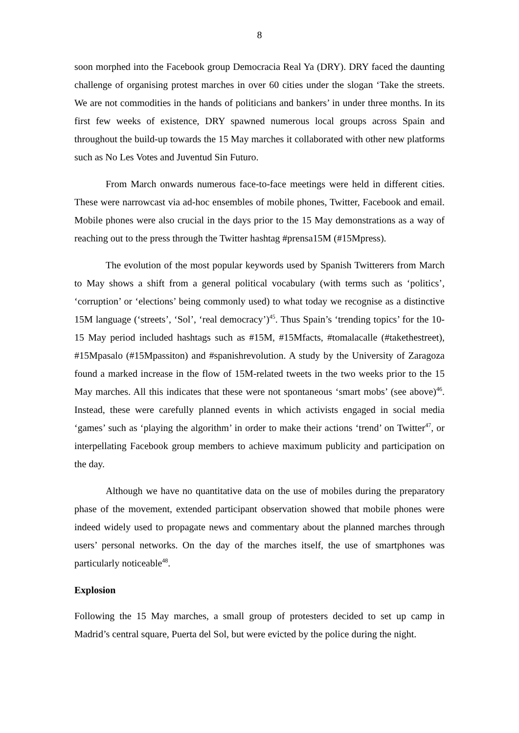8
soon morphed into the Facebook group Democracia Real Ya (DRY). DRY faced the daunting challenge of organising protest marches in over 60 cities under the slogan ‘Take the streets. We are not commodities in the hands of politicians and bankers’ in under three months. In its first few weeks of existence, DRY spawned numerous local groups across Spain and throughout the build-up towards the 15 May marches it collaborated with other new platforms such as No Les Votes and Juventud Sin Futuro.
From March onwards numerous face-to-face meetings were held in different cities. These were narrowcast via ad-hoc ensembles of mobile phones, Twitter, Facebook and email. Mobile phones were also crucial in the days prior to the 15 May demonstrations as a way of reaching out to the press through the Twitter hashtag #prensa15M (#15Mpress).
The evolution of the most popular keywords used by Spanish Twitterers from March to May shows a shift from a general political vocabulary (with terms such as ‘politics’, ‘corruption’ or ‘elections’ being commonly used) to what today we recognise as a distinctive 15M language (‘streets’, ‘Sol’, ‘real democracy’)<sup>45</sup>. Thus Spain’s ‘trending topics’ for the 10-15 May period included hashtags such as #15M, #15Mfacts, #tomalacalle (#takethestreet), #15Mpasalo (#15Mpassiton) and #spanishrevolution. A study by the University of Zaragoza found a marked increase in the flow of 15M-related tweets in the two weeks prior to the 15 May marches. All this indicates that these were not spontaneous ‘smart mobs’ (see above)<sup>46</sup>. Instead, these were carefully planned events in which activists engaged in social media ‘games’ such as ‘playing the algorithm’ in order to make their actions ‘trend’ on Twitter<sup>47</sup>, or interpellating Facebook group members to achieve maximum publicity and participation on the day.
Although we have no quantitative data on the use of mobiles during the preparatory phase of the movement, extended participant observation showed that mobile phones were indeed widely used to propagate news and commentary about the planned marches through users’ personal networks. On the day of the marches itself, the use of smartphones was particularly noticeable<sup>48</sup>.
Explosion
Following the 15 May marches, a small group of protesters decided to set up camp in Madrid’s central square, Puerta del Sol, but were evicted by the police during the night.